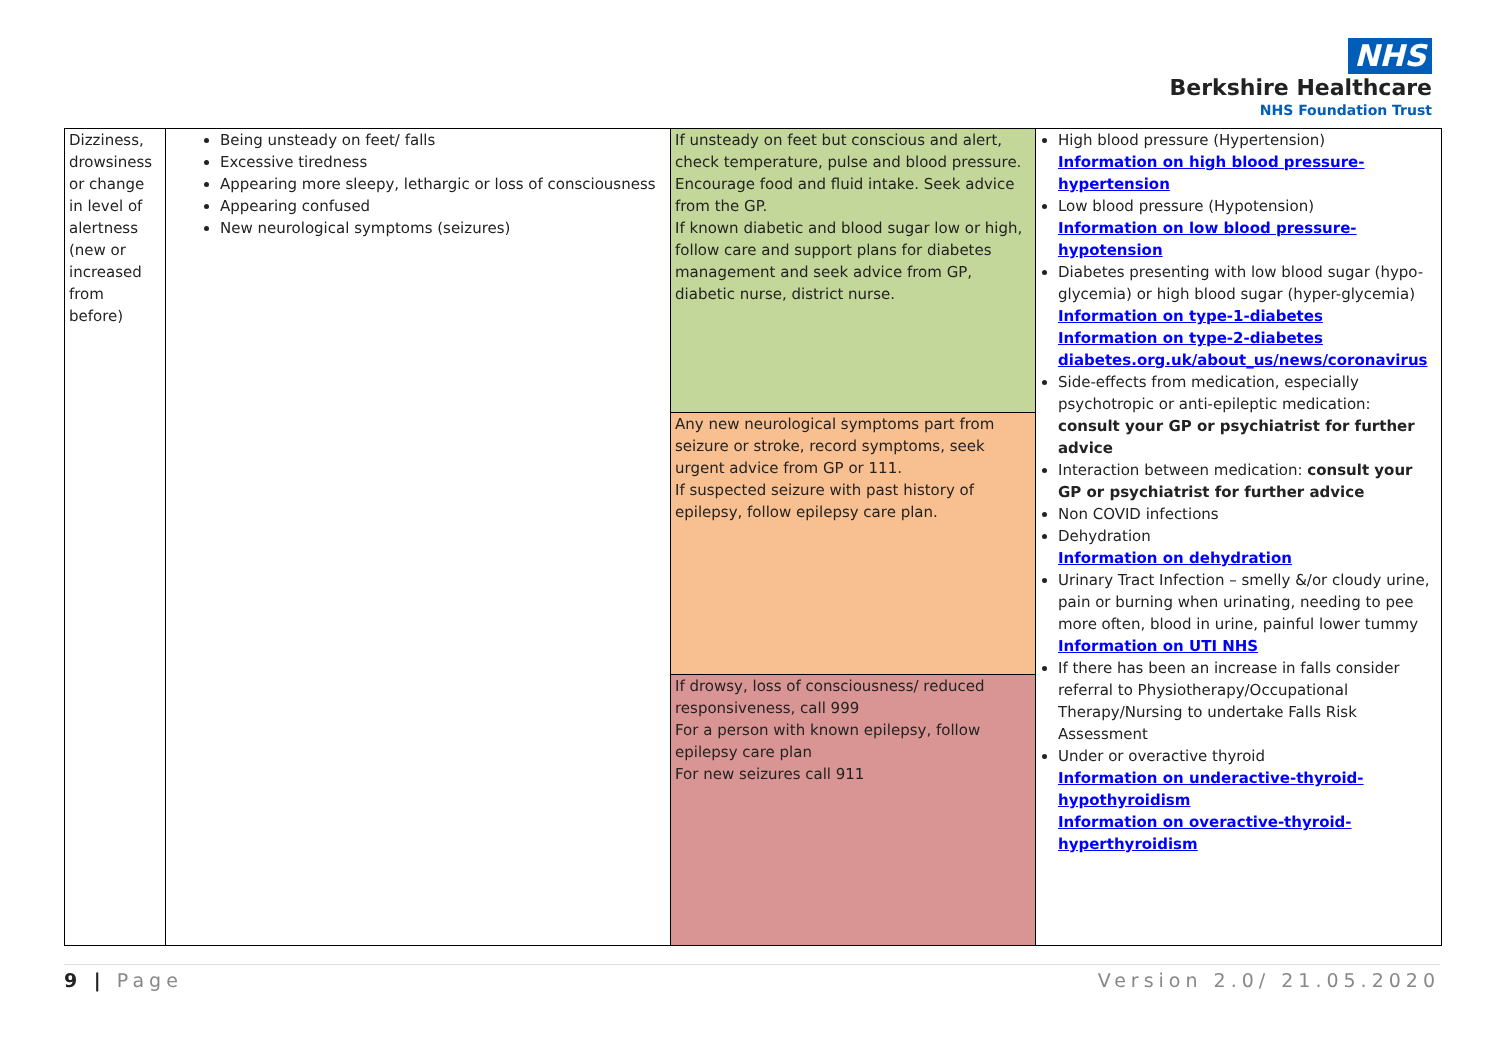NHS
Berkshire Healthcare
NHS Foundation Trust
| Dizziness, drowsiness or change in level of alertness (new or increased from before) | Being unsteady on feet/ falls Excessive tiredness Appearing more sleepy, lethargic or loss of consciousness Appearing confused New neurological symptoms (seizures) | If unsteady on feet but conscious and alert, check temperature, pulse and blood pressure. Encourage food and fluid intake. Seek advice from the GP. If known diabetic and blood sugar low or high, follow care and support plans for diabetes management and seek advice from GP, diabetic nurse, district nurse. | High blood pressure (Hypertension) Information on high blood pressure-hypertension Low blood pressure (Hypotension) Information on low blood pressure-hypotension Diabetes presenting with low blood sugar (hypo-glycemia) or high blood sugar (hyper-glycemia) Information on type-1-diabetes Information on type-2-diabetes diabetes.org.uk/about_us/news/coronavirus Side-effects from medication, especially psychotropic or anti-epileptic medication: consult your GP or psychiatrist for further advice Interaction between medication: consult your GP or psychiatrist for further advice Non COVID infections Dehydration Information on dehydration Urinary Tract Infection – smelly &/or cloudy urine, pain or burning when urinating, needing to pee more often, blood in urine, painful lower tummy Information on UTI NHS If there has been an increase in falls consider referral to Physiotherapy/Occupational Therapy/Nursing to undertake Falls Risk Assessment Under or overactive thyroid Information on underactive-thyroid-hypothyroidism Information on overactive-thyroid-hyperthyroidism |
| | | Any new neurological symptoms part from seizure or stroke, record symptoms, seek urgent advice from GP or 111. If suspected seizure with past history of epilepsy, follow epilepsy care plan. | |
| | | If drowsy, loss of consciousness/ reduced responsiveness, call 999 For a person with known epilepsy, follow epilepsy care plan For new seizures call 911 | |
9 | Page Version 2.0/ 21.05.2020